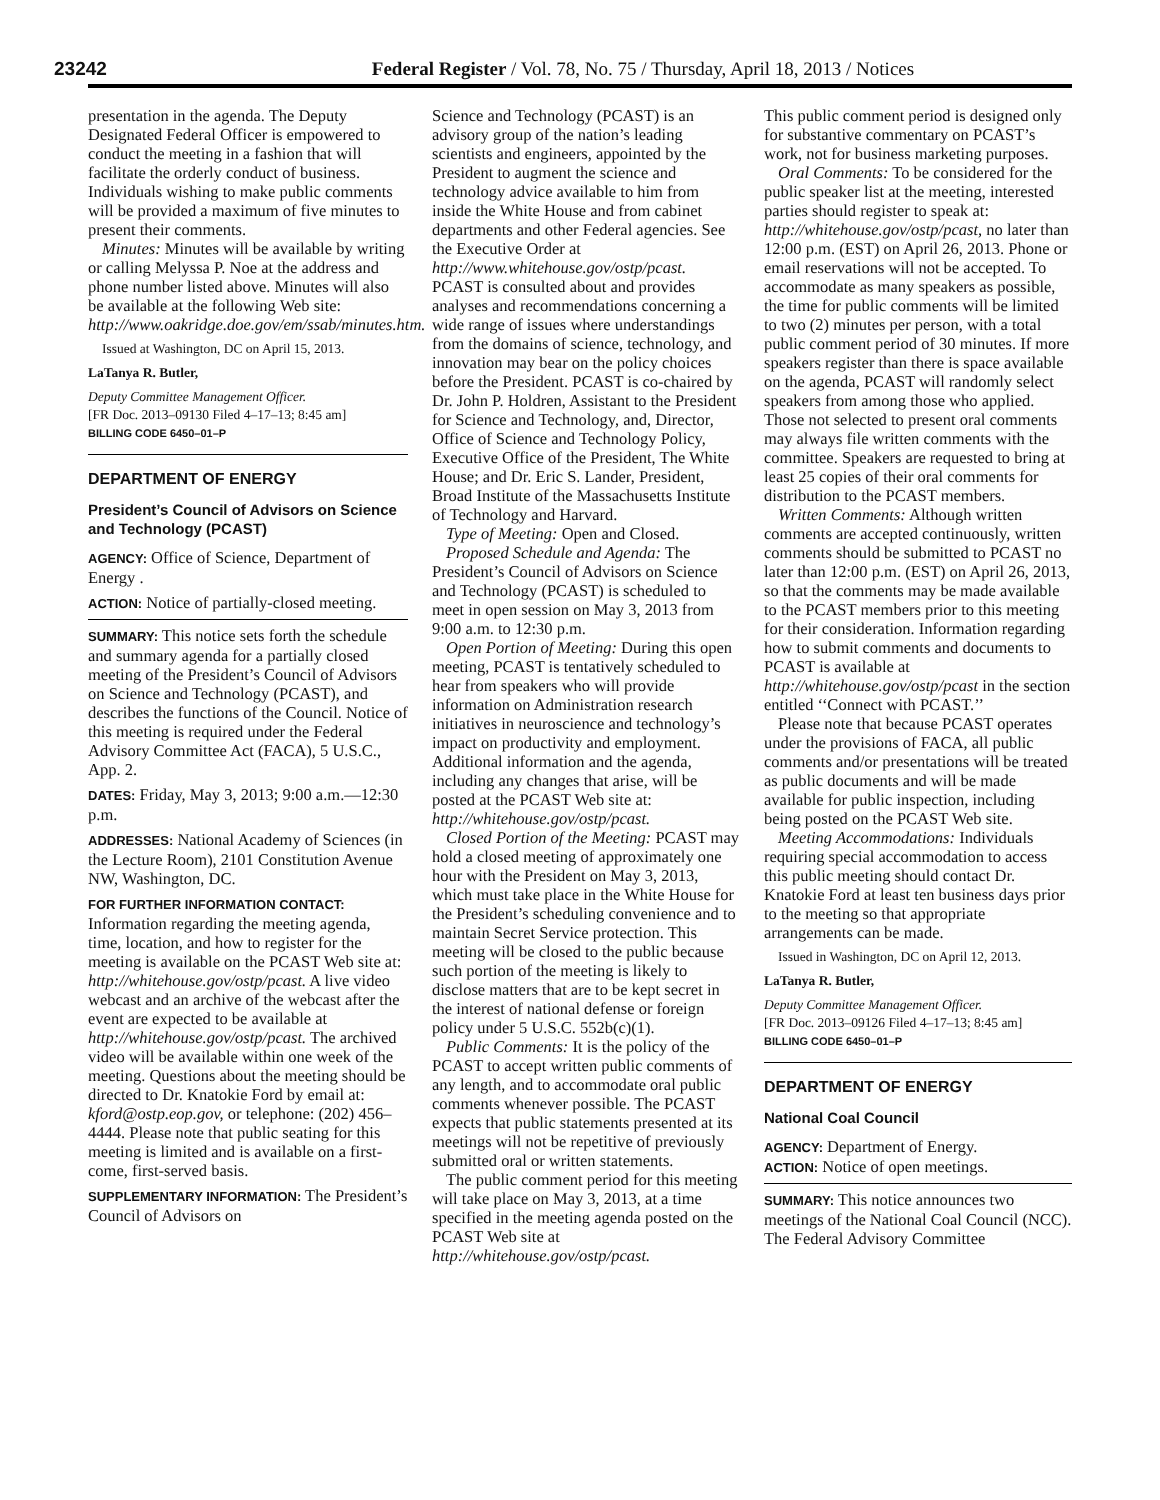23242 Federal Register / Vol. 78, No. 75 / Thursday, April 18, 2013 / Notices
presentation in the agenda. The Deputy Designated Federal Officer is empowered to conduct the meeting in a fashion that will facilitate the orderly conduct of business. Individuals wishing to make public comments will be provided a maximum of five minutes to present their comments.
Minutes: Minutes will be available by writing or calling Melyssa P. Noe at the address and phone number listed above. Minutes will also be available at the following Web site: http://www.oakridge.doe.gov/em/ssab/minutes.htm.
Issued at Washington, DC on April 15, 2013.
LaTanya R. Butler,
Deputy Committee Management Officer.
[FR Doc. 2013–09130 Filed 4–17–13; 8:45 am]
BILLING CODE 6450–01–P
DEPARTMENT OF ENERGY
President’s Council of Advisors on Science and Technology (PCAST)
AGENCY: Office of Science, Department of Energy .
ACTION: Notice of partially-closed meeting.
SUMMARY: This notice sets forth the schedule and summary agenda for a partially closed meeting of the President’s Council of Advisors on Science and Technology (PCAST), and describes the functions of the Council. Notice of this meeting is required under the Federal Advisory Committee Act (FACA), 5 U.S.C., App. 2.
DATES: Friday, May 3, 2013; 9:00 a.m.—12:30 p.m.
ADDRESSES: National Academy of Sciences (in the Lecture Room), 2101 Constitution Avenue NW, Washington, DC.
FOR FURTHER INFORMATION CONTACT: Information regarding the meeting agenda, time, location, and how to register for the meeting is available on the PCAST Web site at: http://whitehouse.gov/ostp/pcast. A live video webcast and an archive of the webcast after the event are expected to be available at http://whitehouse.gov/ostp/pcast. The archived video will be available within one week of the meeting. Questions about the meeting should be directed to Dr. Knatokie Ford by email at: kford@ostp.eop.gov, or telephone: (202) 456–4444. Please note that public seating for this meeting is limited and is available on a first-come, first-served basis.
SUPPLEMENTARY INFORMATION: The President’s Council of Advisors on
Science and Technology (PCAST) is an advisory group of the nation’s leading scientists and engineers, appointed by the President to augment the science and technology advice available to him from inside the White House and from cabinet departments and other Federal agencies. See the Executive Order at http://www.whitehouse.gov/ostp/pcast. PCAST is consulted about and provides analyses and recommendations concerning a wide range of issues where understandings from the domains of science, technology, and innovation may bear on the policy choices before the President. PCAST is co-chaired by Dr. John P. Holdren, Assistant to the President for Science and Technology, and, Director, Office of Science and Technology Policy, Executive Office of the President, The White House; and Dr. Eric S. Lander, President, Broad Institute of the Massachusetts Institute of Technology and Harvard.
Type of Meeting: Open and Closed.
Proposed Schedule and Agenda: The President’s Council of Advisors on Science and Technology (PCAST) is scheduled to meet in open session on May 3, 2013 from 9:00 a.m. to 12:30 p.m.
Open Portion of Meeting: During this open meeting, PCAST is tentatively scheduled to hear from speakers who will provide information on Administration research initiatives in neuroscience and technology’s impact on productivity and employment. Additional information and the agenda, including any changes that arise, will be posted at the PCAST Web site at: http://whitehouse.gov/ostp/pcast.
Closed Portion of the Meeting: PCAST may hold a closed meeting of approximately one hour with the President on May 3, 2013, which must take place in the White House for the President’s scheduling convenience and to maintain Secret Service protection. This meeting will be closed to the public because such portion of the meeting is likely to disclose matters that are to be kept secret in the interest of national defense or foreign policy under 5 U.S.C. 552b(c)(1).
Public Comments: It is the policy of the PCAST to accept written public comments of any length, and to accommodate oral public comments whenever possible. The PCAST expects that public statements presented at its meetings will not be repetitive of previously submitted oral or written statements.
The public comment period for this meeting will take place on May 3, 2013, at a time specified in the meeting agenda posted on the PCAST Web site at http://whitehouse.gov/ostp/pcast.
This public comment period is designed only for substantive commentary on PCAST’s work, not for business marketing purposes.
Oral Comments: To be considered for the public speaker list at the meeting, interested parties should register to speak at: http://whitehouse.gov/ostp/pcast, no later than 12:00 p.m. (EST) on April 26, 2013. Phone or email reservations will not be accepted. To accommodate as many speakers as possible, the time for public comments will be limited to two (2) minutes per person, with a total public comment period of 30 minutes. If more speakers register than there is space available on the agenda, PCAST will randomly select speakers from among those who applied. Those not selected to present oral comments may always file written comments with the committee. Speakers are requested to bring at least 25 copies of their oral comments for distribution to the PCAST members.
Written Comments: Although written comments are accepted continuously, written comments should be submitted to PCAST no later than 12:00 p.m. (EST) on April 26, 2013, so that the comments may be made available to the PCAST members prior to this meeting for their consideration. Information regarding how to submit comments and documents to PCAST is available at http://whitehouse.gov/ostp/pcast in the section entitled ‘‘Connect with PCAST.’’
Please note that because PCAST operates under the provisions of FACA, all public comments and/or presentations will be treated as public documents and will be made available for public inspection, including being posted on the PCAST Web site.
Meeting Accommodations: Individuals requiring special accommodation to access this public meeting should contact Dr. Knatokie Ford at least ten business days prior to the meeting so that appropriate arrangements can be made.
Issued in Washington, DC on April 12, 2013.
LaTanya R. Butler,
Deputy Committee Management Officer.
[FR Doc. 2013–09126 Filed 4–17–13; 8:45 am]
BILLING CODE 6450–01–P
DEPARTMENT OF ENERGY
National Coal Council
AGENCY: Department of Energy.
ACTION: Notice of open meetings.
SUMMARY: This notice announces two meetings of the National Coal Council (NCC). The Federal Advisory Committee